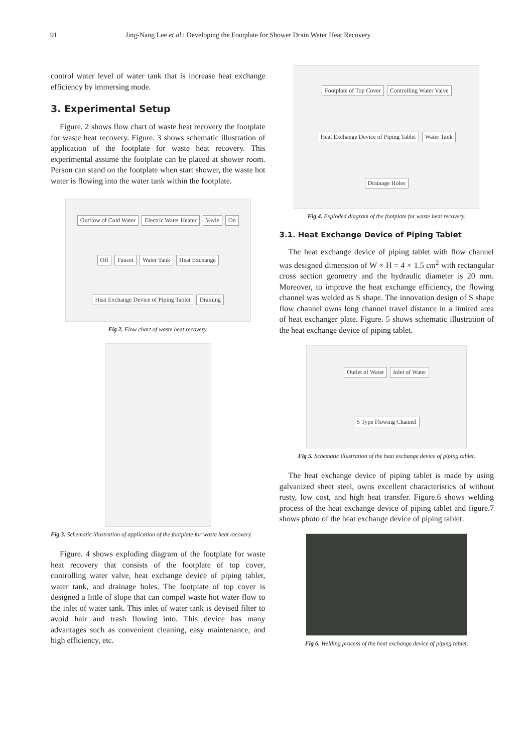91 Jing-Nang Lee et al.: Developing the Footplate for Shower Drain Water Heat Recovery
control water level of water tank that is increase heat exchange efficiency by immersing mode.
3. Experimental Setup
Figure. 2 shows flow chart of waste heat recovery the footplate for waste heat recovery. Figure. 3 shows schematic illustration of application of the footplate for waste heat recovery. This experimental assume the footplate can be placed at shower room. Person can stand on the footplate when start shower, the waste hot water is flowing into the water tank within the footplate.
Outflow of Cold Water Electric Water Heater Vavle On Off Faucet Water Tank Heat Exchange Heat Exchange Device of Piping Tablet Draining
Fig 2. Flow chart of waste heat recovery.
Fig 3. Schematic illustration of application of the footplate for waste heat recovery.
Figure. 4 shows exploding diagram of the footplate for waste heat recovery that consists of the footplate of top cover, controlling water valve, heat exchange device of piping tablet, water tank, and drainage holes. The footplate of top cover is designed a little of slope that can compel waste hot water flow to the inlet of water tank. This inlet of water tank is devised filter to avoid hair and trash flowing into. This device has many advantages such as convenient cleaning, easy maintenance, and high efficiency, etc.
Footplate of Top Cover Controlling Water Valve Heat Exchange Device of Piping Tablet Water Tank Drainage Holes
Fig 4. Exploded diagram of the footplate for waste heat recovery.
3.1. Heat Exchange Device of Piping Tablet
The heat exchange device of piping tablet with flow channel was designed dimension of W × H = 4 × 1.5 cm<sup>2</sup> with rectangular cross section geometry and the hydraulic diameter is 20 mm. Moreover, to improve the heat exchange efficiency, the flowing channel was welded as S shape. The innovation design of S shape flow channel owns long channel travel distance in a limited area of heat exchanger plate. Figure. 5 shows schematic illustration of the heat exchange device of piping tablet.
Outlet of Water Inlet of Water S Type Flowing Channel
Fig 5. Schematic illustration of the heat exchange device of piping tablet.
The heat exchange device of piping tablet is made by using galvanized sheet steel, owns excellent characteristics of without rusty, low cost, and high heat transfer. Figure.6 shows welding process of the heat exchange device of piping tablet and figure.7 shows photo of the heat exchange device of piping tablet.
Fig 6. Welding process of the heat exchange device of piping tablet.